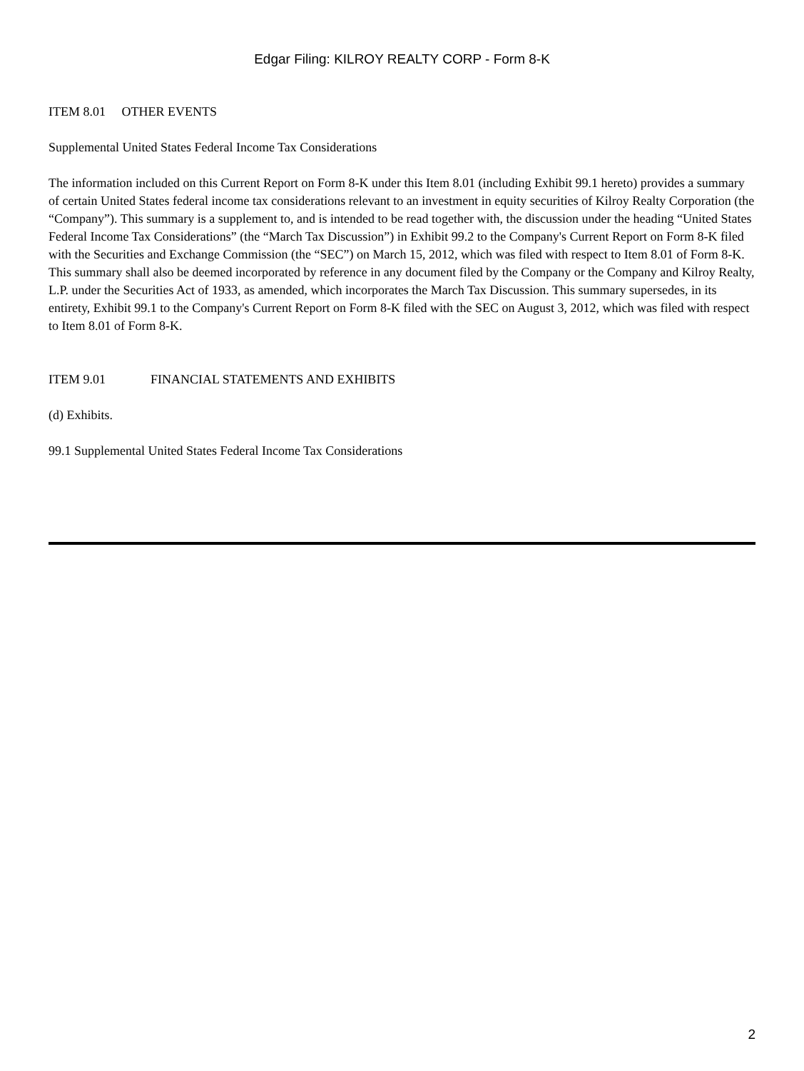Edgar Filing: KILROY REALTY CORP - Form 8-K
ITEM 8.01 OTHER EVENTS
Supplemental United States Federal Income Tax Considerations
The information included on this Current Report on Form 8-K under this Item 8.01 (including Exhibit 99.1 hereto) provides a summary of certain United States federal income tax considerations relevant to an investment in equity securities of Kilroy Realty Corporation (the “Company”). This summary is a supplement to, and is intended to be read together with, the discussion under the heading “United States Federal Income Tax Considerations” (the “March Tax Discussion”) in Exhibit 99.2 to the Company's Current Report on Form 8-K filed with the Securities and Exchange Commission (the “SEC”) on March 15, 2012, which was filed with respect to Item 8.01 of Form 8-K. This summary shall also be deemed incorporated by reference in any document filed by the Company or the Company and Kilroy Realty, L.P. under the Securities Act of 1933, as amended, which incorporates the March Tax Discussion. This summary supersedes, in its entirety, Exhibit 99.1 to the Company's Current Report on Form 8-K filed with the SEC on August 3, 2012, which was filed with respect to Item 8.01 of Form 8-K.
ITEM 9.01 FINANCIAL STATEMENTS AND EXHIBITS
(d) Exhibits.
99.1 Supplemental United States Federal Income Tax Considerations
2